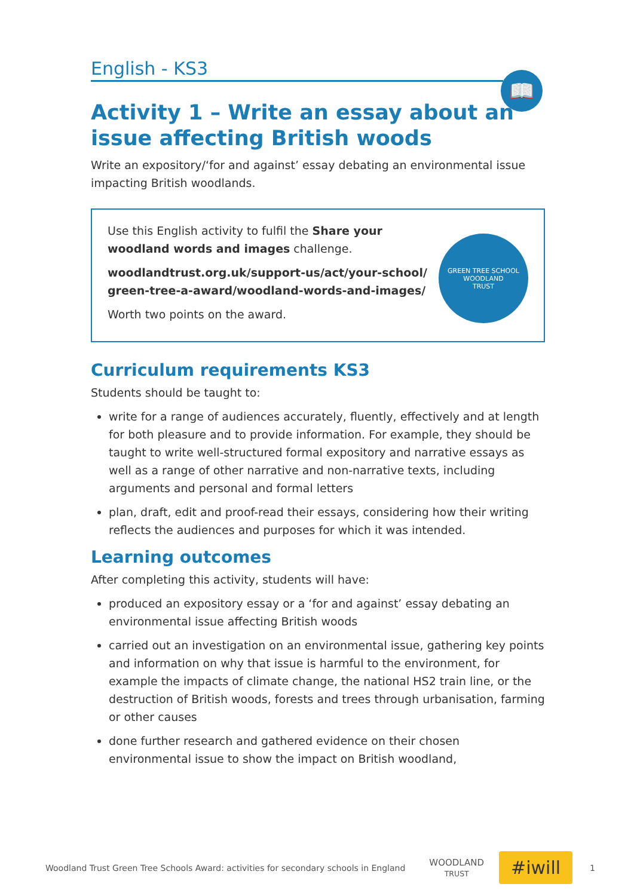English - KS3
📖
Activity 1 – Write an essay about an issue affecting British woods
Write an expository/‘for and against’ essay debating an environmental issue impacting British woodlands.
Use this English activity to fulfil the Share your woodland words and images challenge.
woodlandtrust.org.uk/support-us/act/your-school/ green-tree-a-award/woodland-words-and-images/
Worth two points on the award.
GREEN TREE SCHOOL
WOODLAND
TRUST
Curriculum requirements KS3
Students should be taught to:
write for a range of audiences accurately, fluently, effectively and at length for both pleasure and to provide information. For example, they should be taught to write well-structured formal expository and narrative essays as well as a range of other narrative and non-narrative texts, including arguments and personal and formal letters
plan, draft, edit and proof-read their essays, considering how their writing reflects the audiences and purposes for which it was intended.
Learning outcomes
After completing this activity, students will have:
produced an expository essay or a ‘for and against’ essay debating an environmental issue affecting British woods
carried out an investigation on an environmental issue, gathering key points and information on why that issue is harmful to the environment, for example the impacts of climate change, the national HS2 train line, or the destruction of British woods, forests and trees through urbanisation, farming or other causes
done further research and gathered evidence on their chosen environmental issue to show the impact on British woodland,
Woodland Trust Green Tree Schools Award: activities for secondary schools in England WOODLAND
TRUST #iwill 1